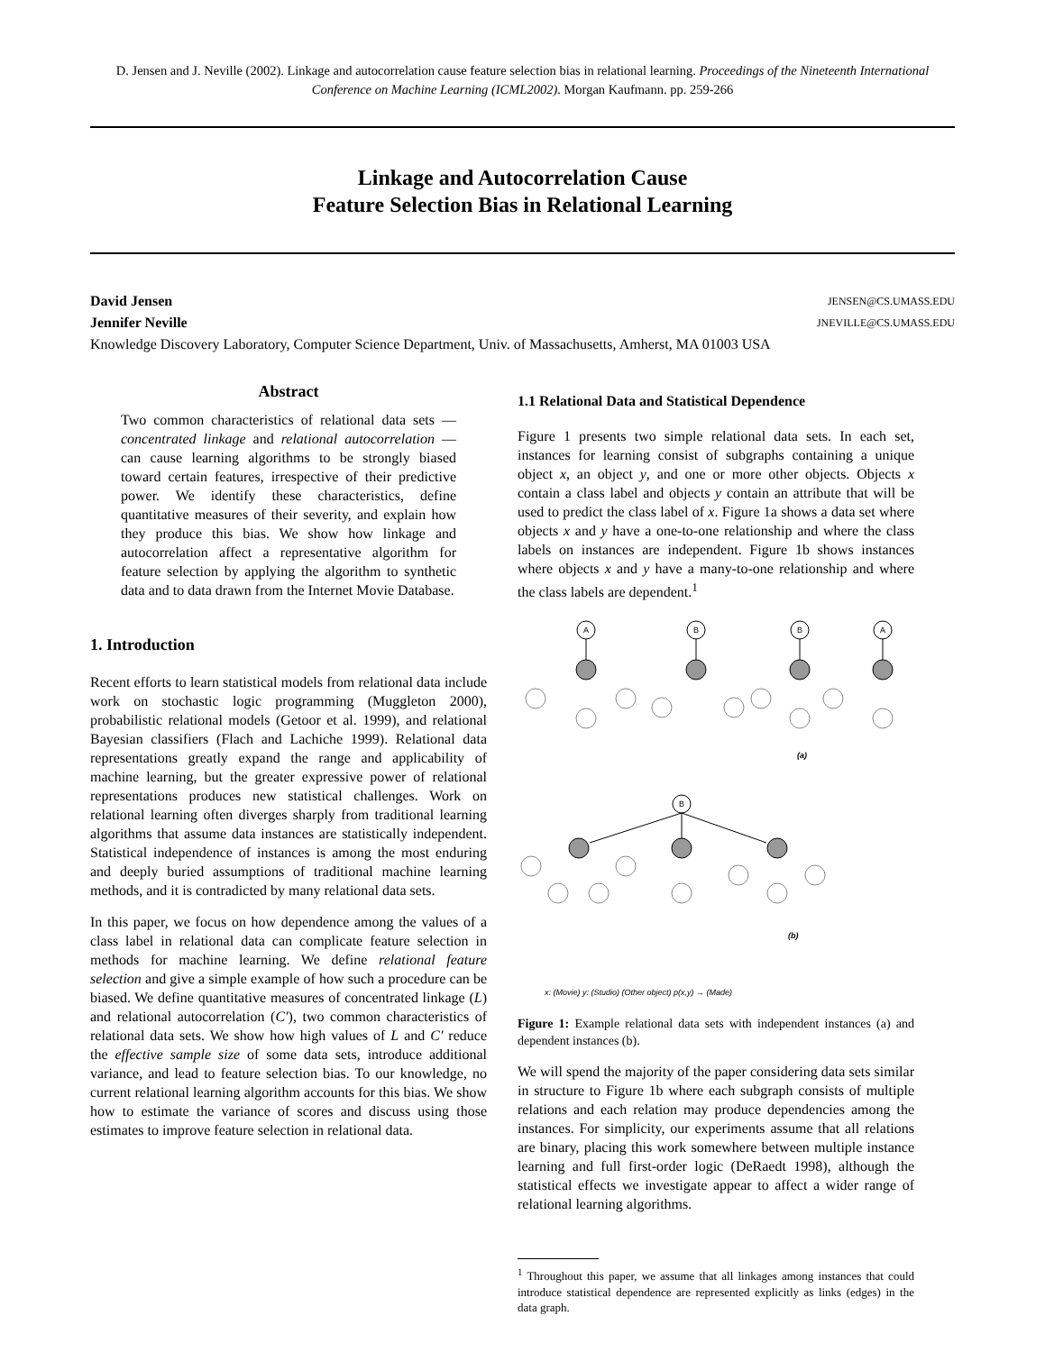D. Jensen and J. Neville (2002). Linkage and autocorrelation cause feature selection bias in relational learning. Proceedings of the Nineteenth International Conference on Machine Learning (ICML2002). Morgan Kaufmann. pp. 259-266
Linkage and Autocorrelation Cause
Feature Selection Bias in Relational Learning
David Jensen JENSEN@CS.UMASS.EDU
Jennifer Neville JNEVILLE@CS.UMASS.EDU
Knowledge Discovery Laboratory, Computer Science Department, Univ. of Massachusetts, Amherst, MA 01003 USA
Abstract
Two common characteristics of relational data sets — concentrated linkage and relational autocorrelation — can cause learning algorithms to be strongly biased toward certain features, irrespective of their predictive power. We identify these characteristics, define quantitative measures of their severity, and explain how they produce this bias. We show how linkage and autocorrelation affect a representative algorithm for feature selection by applying the algorithm to synthetic data and to data drawn from the Internet Movie Database.
1. Introduction
Recent efforts to learn statistical models from relational data include work on stochastic logic programming (Muggleton 2000), probabilistic relational models (Getoor et al. 1999), and relational Bayesian classifiers (Flach and Lachiche 1999). Relational data representations greatly expand the range and applicability of machine learning, but the greater expressive power of relational representations produces new statistical challenges. Work on relational learning often diverges sharply from traditional learning algorithms that assume data instances are statistically independent. Statistical independence of instances is among the most enduring and deeply buried assumptions of traditional machine learning methods, and it is contradicted by many relational data sets.
In this paper, we focus on how dependence among the values of a class label in relational data can complicate feature selection in methods for machine learning. We define relational feature selection and give a simple example of how such a procedure can be biased. We define quantitative measures of concentrated linkage (L) and relational autocorrelation (C′), two common characteristics of relational data sets. We show how high values of L and C′ reduce the effective sample size of some data sets, introduce additional variance, and lead to feature selection bias. To our knowledge, no current relational learning algorithm accounts for this bias. We show how to estimate the variance of scores and discuss using those estimates to improve feature selection in relational data.
1.1 Relational Data and Statistical Dependence
Figure 1 presents two simple relational data sets. In each set, instances for learning consist of subgraphs containing a unique object x, an object y, and one or more other objects. Objects x contain a class label and objects y contain an attribute that will be used to predict the class label of x. Figure 1a shows a data set where objects x and y have a one-to-one relationship and where the class labels on instances are independent. Figure 1b shows instances where objects x and y have a many-to-one relationship and where the class labels are dependent.<sup>1</sup>
A
B
B
A
(a)
B
(b)
x: (Movie) y: (Studio) (Other object) p(x,y) → (Made)
Figure 1: Example relational data sets with independent instances (a) and dependent instances (b).
We will spend the majority of the paper considering data sets similar in structure to Figure 1b where each subgraph consists of multiple relations and each relation may produce dependencies among the instances. For simplicity, our experiments assume that all relations are binary, placing this work somewhere between multiple instance learning and full first-order logic (DeRaedt 1998), although the statistical effects we investigate appear to affect a wider range of relational learning algorithms.
<sup>1</sup> Throughout this paper, we assume that all linkages among instances that could introduce statistical dependence are represented explicitly as links (edges) in the data graph.